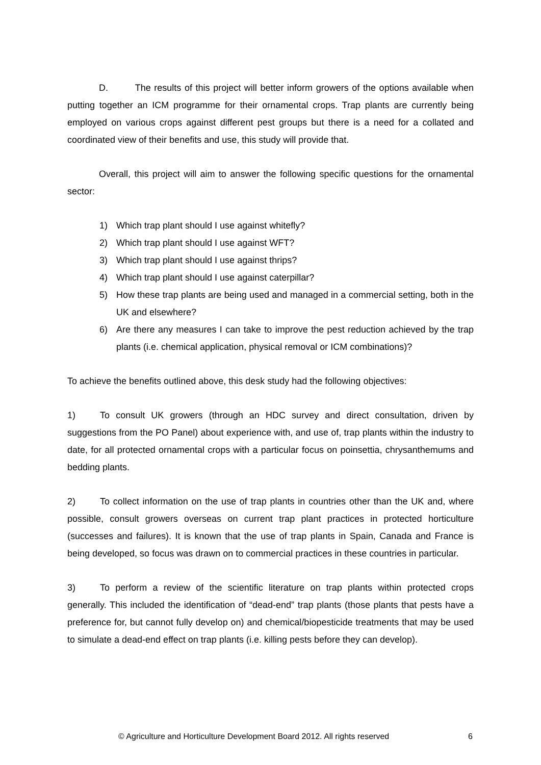D. The results of this project will better inform growers of the options available when putting together an ICM programme for their ornamental crops. Trap plants are currently being employed on various crops against different pest groups but there is a need for a collated and coordinated view of their benefits and use, this study will provide that.
Overall, this project will aim to answer the following specific questions for the ornamental sector:
1) Which trap plant should I use against whitefly?
2) Which trap plant should I use against WFT?
3) Which trap plant should I use against thrips?
4) Which trap plant should I use against caterpillar?
5) How these trap plants are being used and managed in a commercial setting, both in the UK and elsewhere?
6) Are there any measures I can take to improve the pest reduction achieved by the trap plants (i.e. chemical application, physical removal or ICM combinations)?
To achieve the benefits outlined above, this desk study had the following objectives:
1) To consult UK growers (through an HDC survey and direct consultation, driven by suggestions from the PO Panel) about experience with, and use of, trap plants within the industry to date, for all protected ornamental crops with a particular focus on poinsettia, chrysanthemums and bedding plants.
2) To collect information on the use of trap plants in countries other than the UK and, where possible, consult growers overseas on current trap plant practices in protected horticulture (successes and failures). It is known that the use of trap plants in Spain, Canada and France is being developed, so focus was drawn on to commercial practices in these countries in particular.
3) To perform a review of the scientific literature on trap plants within protected crops generally. This included the identification of “dead-end” trap plants (those plants that pests have a preference for, but cannot fully develop on) and chemical/biopesticide treatments that may be used to simulate a dead-end effect on trap plants (i.e. killing pests before they can develop).
© Agriculture and Horticulture Development Board 2012. All rights reserved 6